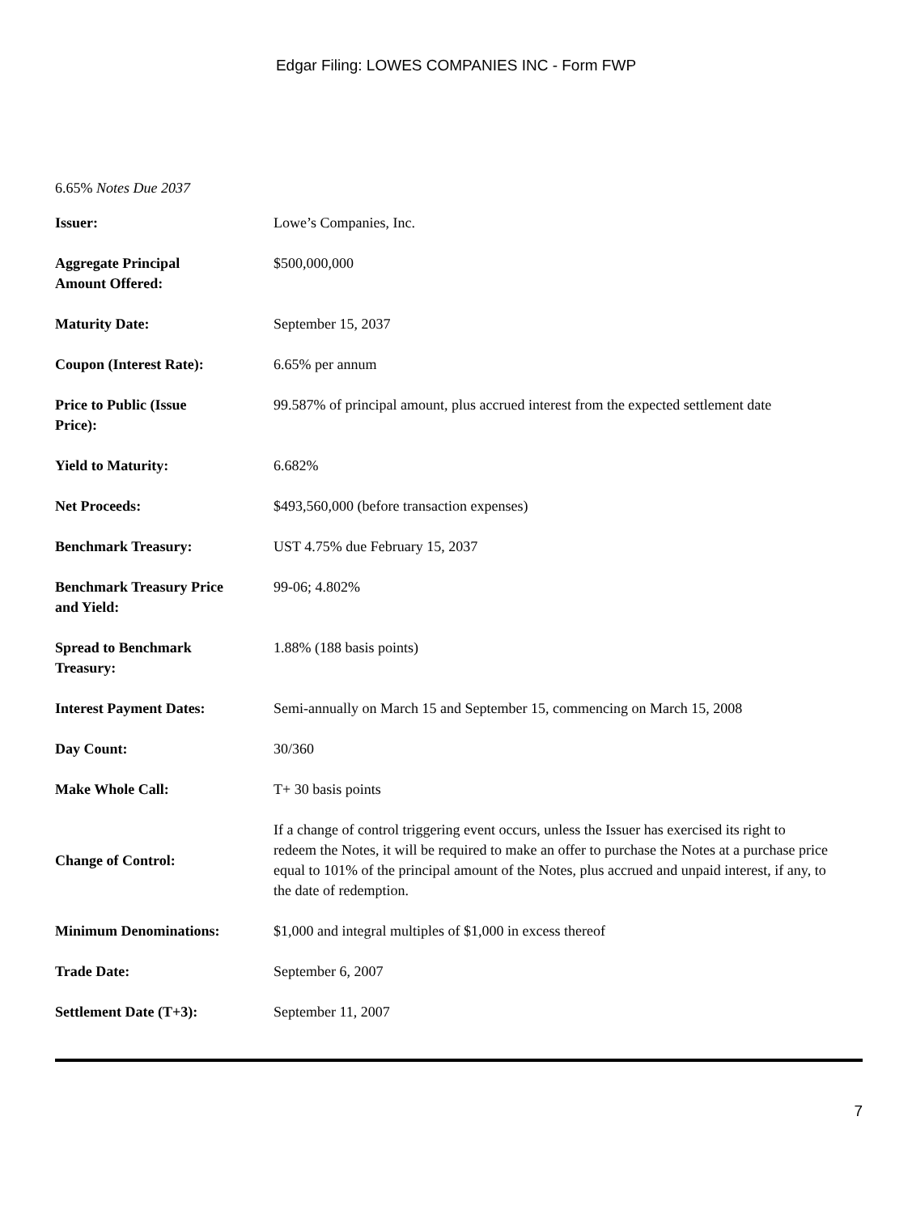Edgar Filing: LOWES COMPANIES INC - Form FWP
6.65% Notes Due 2037
| Issuer: | Lowe’s Companies, Inc. |
| Aggregate Principal Amount Offered: | $500,000,000 |
| Maturity Date: | September 15, 2037 |
| Coupon (Interest Rate): | 6.65% per annum |
| Price to Public (Issue Price): | 99.587% of principal amount, plus accrued interest from the expected settlement date |
| Yield to Maturity: | 6.682% |
| Net Proceeds: | $493,560,000 (before transaction expenses) |
| Benchmark Treasury: | UST 4.75% due February 15, 2037 |
| Benchmark Treasury Price and Yield: | 99-06; 4.802% |
| Spread to Benchmark Treasury: | 1.88% (188 basis points) |
| Interest Payment Dates: | Semi-annually on March 15 and September 15, commencing on March 15, 2008 |
| Day Count: | 30/360 |
| Make Whole Call: | T+ 30 basis points |
| Change of Control: | If a change of control triggering event occurs, unless the Issuer has exercised its right to redeem the Notes, it will be required to make an offer to purchase the Notes at a purchase price equal to 101% of the principal amount of the Notes, plus accrued and unpaid interest, if any, to the date of redemption. |
| Minimum Denominations: | $1,000 and integral multiples of $1,000 in excess thereof |
| Trade Date: | September 6, 2007 |
| Settlement Date (T+3): | September 11, 2007 |
7